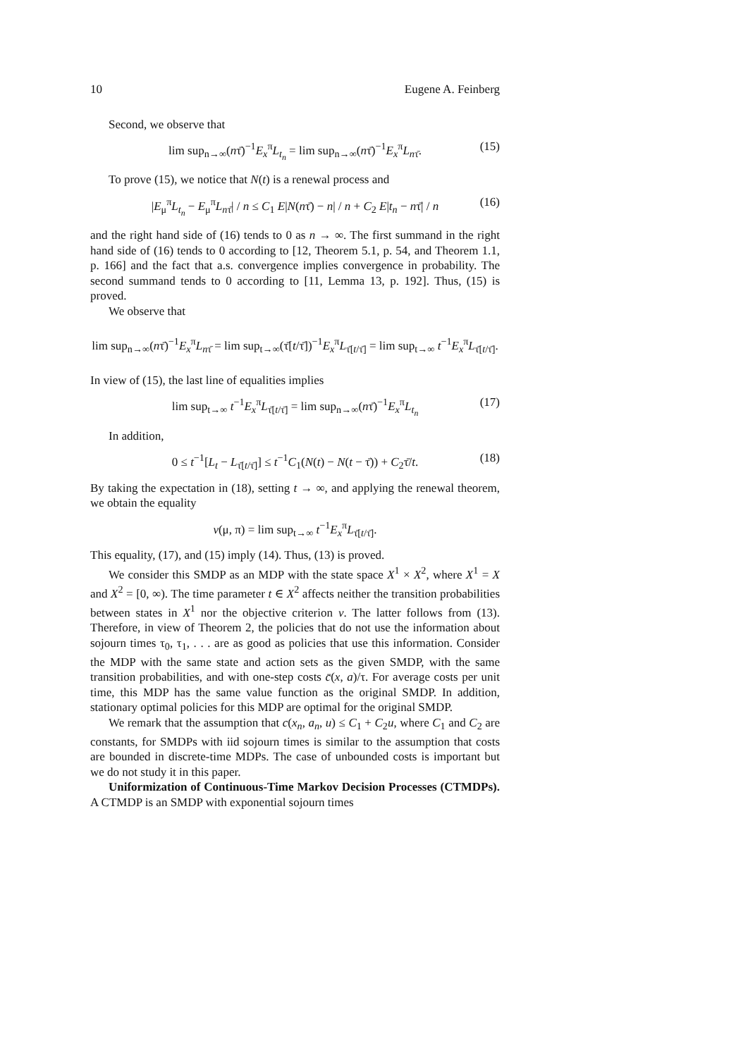10 Eugene A. Feinberg
Second, we observe that
lim sup<sub>n→∞</sub>(nτ̄)<sup>−1</sup>E<sub>x</sub><sup>π</sup>L<sub>t<sub>n</sub></sub> = lim sup<sub>n→∞</sub>(nτ̄)<sup>−1</sup>E<sub>x</sub><sup>π</sup>L<sub>nτ̄</sub>. (15)
To prove (15), we notice that N(t) is a renewal process and
|E<sub>μ</sub><sup>π</sup>L<sub>t<sub>n</sub></sub> − E<sub>μ</sub><sup>π</sup>L<sub>nτ̄</sub>| / n ≤ C<sub>1</sub> E|N(nτ̄) − n| / n + C<sub>2</sub> E|t<sub>n</sub> − nτ̄| / n (16)
and the right hand side of (16) tends to 0 as n → ∞. The first summand in the right hand side of (16) tends to 0 according to [12, Theorem 5.1, p. 54, and Theorem 1.1, p. 166] and the fact that a.s. convergence implies convergence in probability. The second summand tends to 0 according to [11, Lemma 13, p. 192]. Thus, (15) is proved.
We observe that
lim sup<sub>n→∞</sub>(nτ̄)<sup>−1</sup>E<sub>x</sub><sup>π</sup>L<sub>nτ̄</sub> = lim sup<sub>t→∞</sub>(τ̄[t/τ̄])<sup>−1</sup>E<sub>x</sub><sup>π</sup>L<sub>τ̄[t/τ̄]</sub> = lim sup<sub>t→∞</sub> t<sup>−1</sup>E<sub>x</sub><sup>π</sup>L<sub>τ̄[t/τ̄]</sub>.
In view of (15), the last line of equalities implies
lim sup<sub>t→∞</sub> t<sup>−1</sup>E<sub>x</sub><sup>π</sup>L<sub>τ̄[t/τ̄]</sub> = lim sup<sub>n→∞</sub>(nτ̄)<sup>−1</sup>E<sub>x</sub><sup>π</sup>L<sub>t<sub>n</sub></sub> (17)
In addition,
0 ≤ t<sup>−1</sup>[L<sub>t</sub> − L<sub>τ̄[t/τ̄]</sub>] ≤ t<sup>−1</sup>C<sub>1</sub>(N(t) − N(t − τ̄)) + C<sub>2</sub>τ̄/t. (18)
By taking the expectation in (18), setting t → ∞, and applying the renewal theorem, we obtain the equality
v(μ, π) = lim sup<sub>t→∞</sub> t<sup>−1</sup>E<sub>x</sub><sup>π</sup>L<sub>τ̄[t/τ̄]</sub>.
This equality, (17), and (15) imply (14). Thus, (13) is proved.
We consider this SMDP as an MDP with the state space X<sup>1</sup> × X<sup>2</sup>, where X<sup>1</sup> = X and X<sup>2</sup> = [0, ∞). The time parameter t ∈ X<sup>2</sup> affects neither the transition probabilities between states in X<sup>1</sup> nor the objective criterion v. The latter follows from (13). Therefore, in view of Theorem 2, the policies that do not use the information about sojourn times τ<sub>0</sub>, τ<sub>1</sub>, . . . are as good as policies that use this information. Consider the MDP with the same state and action sets as the given SMDP, with the same transition probabilities, and with one-step costs c̄(x, a)/τ. For average costs per unit time, this MDP has the same value function as the original SMDP. In addition, stationary optimal policies for this MDP are optimal for the original SMDP.
We remark that the assumption that c(x<sub>n</sub>, a<sub>n</sub>, u) ≤ C<sub>1</sub> + C<sub>2</sub>u, where C<sub>1</sub> and C<sub>2</sub> are constants, for SMDPs with iid sojourn times is similar to the assumption that costs are bounded in discrete-time MDPs. The case of unbounded costs is important but we do not study it in this paper.
Uniformization of Continuous-Time Markov Decision Processes (CTMDPs). A CTMDP is an SMDP with exponential sojourn times